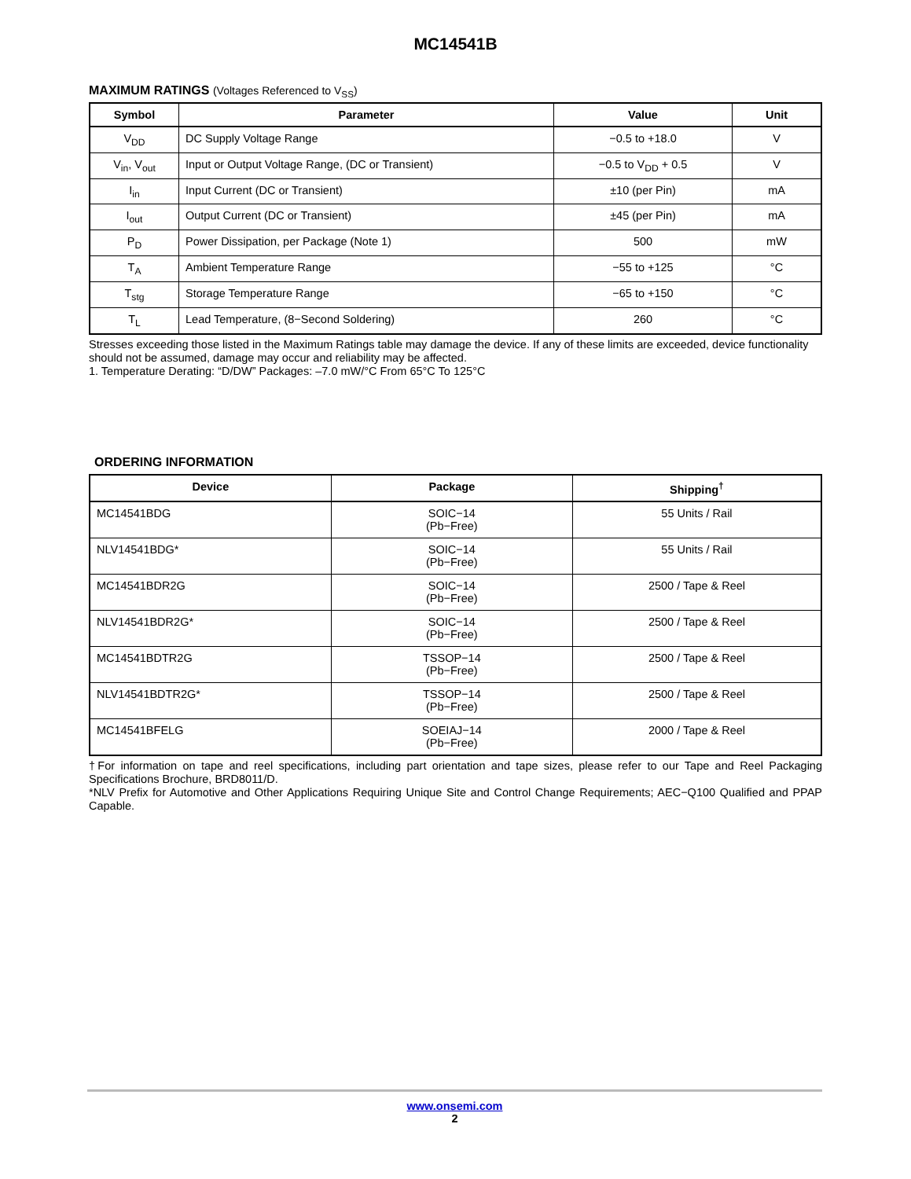MC14541B
MAXIMUM RATINGS (Voltages Referenced to V<sub>SS</sub>)
| Symbol | Parameter | Value | Unit |
| --- | --- | --- | --- |
| V<sub>DD</sub> | DC Supply Voltage Range | −0.5 to +18.0 | V |
| V<sub>in</sub>, V<sub>out</sub> | Input or Output Voltage Range, (DC or Transient) | −0.5 to V<sub>DD</sub> + 0.5 | V |
| I<sub>in</sub> | Input Current (DC or Transient) | ±10 (per Pin) | mA |
| I<sub>out</sub> | Output Current (DC or Transient) | ±45 (per Pin) | mA |
| P<sub>D</sub> | Power Dissipation, per Package (Note 1) | 500 | mW |
| T<sub>A</sub> | Ambient Temperature Range | −55 to +125 | °C |
| T<sub>stg</sub> | Storage Temperature Range | −65 to +150 | °C |
| T<sub>L</sub> | Lead Temperature, (8−Second Soldering) | 260 | °C |
Stresses exceeding those listed in the Maximum Ratings table may damage the device. If any of these limits are exceeded, device functionality should not be assumed, damage may occur and reliability may be affected.
1. Temperature Derating: “D/DW” Packages: –7.0 mW/°C From 65°C To 125°C
ORDERING INFORMATION
| Device | Package | Shipping<sup>†</sup> |
| --- | --- | --- |
| MC14541BDG | SOIC−14 (Pb−Free) | 55 Units / Rail |
| NLV14541BDG* | SOIC−14 (Pb−Free) | 55 Units / Rail |
| MC14541BDR2G | SOIC−14 (Pb−Free) | 2500 / Tape & Reel |
| NLV14541BDR2G* | SOIC−14 (Pb−Free) | 2500 / Tape & Reel |
| MC14541BDTR2G | TSSOP−14 (Pb−Free) | 2500 / Tape & Reel |
| NLV14541BDTR2G* | TSSOP−14 (Pb−Free) | 2500 / Tape & Reel |
| MC14541BFELG | SOEIAJ−14 (Pb−Free) | 2000 / Tape & Reel |
†For information on tape and reel specifications, including part orientation and tape sizes, please refer to our Tape and Reel Packaging Specifications Brochure, BRD8011/D.
*NLV Prefix for Automotive and Other Applications Requiring Unique Site and Control Change Requirements; AEC−Q100 Qualified and PPAP Capable.
www.onsemi.com
2